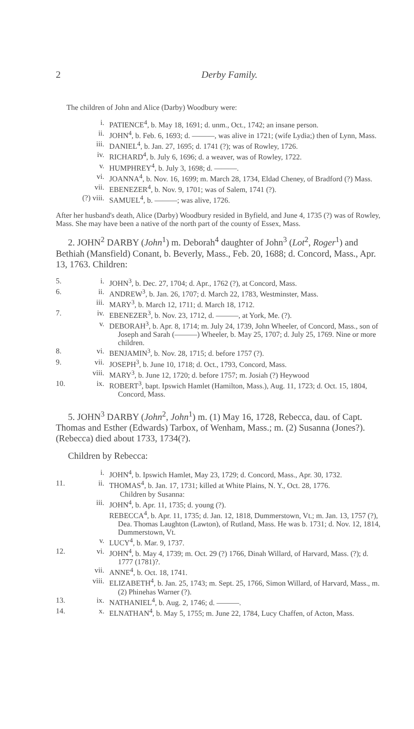2 Derby Family.
The children of John and Alice (Darby) Woodbury were:
i. PATIENCE<sup>4</sup>, b. May 18, 1691; d. unm., Oct., 1742; an insane person.
ii. JOHN<sup>4</sup>, b. Feb. 6, 1693; d. ———, was alive in 1721; (wife Lydia;) then of Lynn, Mass.
iii. DANIEL<sup>4</sup>, b. Jan. 27, 1695; d. 1741 (?); was of Rowley, 1726.
iv. RICHARD<sup>4</sup>, b. July 6, 1696; d. a weaver, was of Rowley, 1722.
v. HUMPHREY<sup>4</sup>, b. July 3, 1698; d. ———.
vi. JOANNA<sup>4</sup>, b. Nov. 16, 1699; m. March 28, 1734, Eldad Cheney, of Bradford (?) Mass.
vii. EBENEZER<sup>4</sup>, b. Nov. 9, 1701; was of Salem, 1741 (?).
(?) viii. SAMUEL<sup>4</sup>, b. ———; was alive, 1726.
After her husband's death, Alice (Darby) Woodbury resided in Byfield, and June 4, 1735 (?) was of Rowley, Mass. She may have been a native of the north part of the county of Essex, Mass.
2. JOHN<sup>2</sup> DARBY (John<sup>1</sup>) m. Deborah<sup>4</sup> daughter of John<sup>3</sup> (Lot<sup>2</sup>, Roger<sup>1</sup>) and Bethiah (Mansfield) Conant, b. Beverly, Mass., Feb. 20, 1688; d. Concord, Mass., Apr. 13, 1763. Children:
5. i. JOHN<sup>3</sup>, b. Dec. 27, 1704; d. Apr., 1762 (?), at Concord, Mass.
6. ii. ANDREW<sup>3</sup>, b. Jan. 26, 1707; d. March 22, 1783, Westminster, Mass.
iii. MARY<sup>3</sup>, b. March 12, 1711; d. March 18, 1712.
7. iv. EBENEZER<sup>3</sup>, b. Nov. 23, 1712, d. ———, at York, Me. (?).
v. DEBORAH<sup>3</sup>, b. Apr. 8, 1714; m. July 24, 1739, John Wheeler, of Concord, Mass., son of Joseph and Sarah (———) Wheeler, b. May 25, 1707; d. July 25, 1769. Nine or more children.
8. vi. BENJAMIN<sup>3</sup>, b. Nov. 28, 1715; d. before 1757 (?).
9. vii. JOSEPH<sup>3</sup>, b. June 10, 1718; d. Oct., 1793, Concord, Mass.
viii. MARY<sup>3</sup>, b. June 12, 1720; d. before 1757; m. Josiah (?) Heywood
10. ix. ROBERT<sup>3</sup>, bapt. Ipswich Hamlet (Hamilton, Mass.), Aug. 11, 1723; d. Oct. 15, 1804, Concord, Mass.
5. JOHN<sup>3</sup> DARBY (John<sup>2</sup>, John<sup>1</sup>) m. (1) May 16, 1728, Rebecca, dau. of Capt. Thomas and Esther (Edwards) Tarbox, of Wenham, Mass.; m. (2) Susanna (Jones?). (Rebecca) died about 1733, 1734(?).
Children by Rebecca:
i. JOHN<sup>4</sup>, b. Ipswich Hamlet, May 23, 1729; d. Concord, Mass., Apr. 30, 1732.
11. ii. THOMAS<sup>4</sup>, b. Jan. 17, 1731; killed at White Plains, N. Y., Oct. 28, 1776.
Children by Susanna:
iii. JOHN<sup>4</sup>, b. Apr. 11, 1735; d. young (?).
REBECCA<sup>4</sup>, b. Apr. 11, 1735; d. Jan. 12, 1818, Dummerstown, Vt.; m. Jan. 13, 1757 (?), Dea. Thomas Laughton (Lawton), of Rutland, Mass. He was b. 1731; d. Nov. 12, 1814, Dummerstown, Vt.
v. LUCY<sup>4</sup>, b. Mar. 9, 1737.
12. vi. JOHN<sup>4</sup>, b. May 4, 1739; m. Oct. 29 (?) 1766, Dinah Willard, of Harvard, Mass. (?); d. 1777 (1781)?.
vii. ANNE<sup>4</sup>, b. Oct. 18, 1741.
viii. ELIZABETH<sup>4</sup>, b. Jan. 25, 1743; m. Sept. 25, 1766, Simon Willard, of Harvard, Mass., m. (2) Phinehas Warner (?).
13. ix. NATHANIEL<sup>4</sup>, b. Aug. 2, 1746; d. ———.
14. x. ELNATHAN<sup>4</sup>, b. May 5, 1755; m. June 22, 1784, Lucy Chaffen, of Acton, Mass.